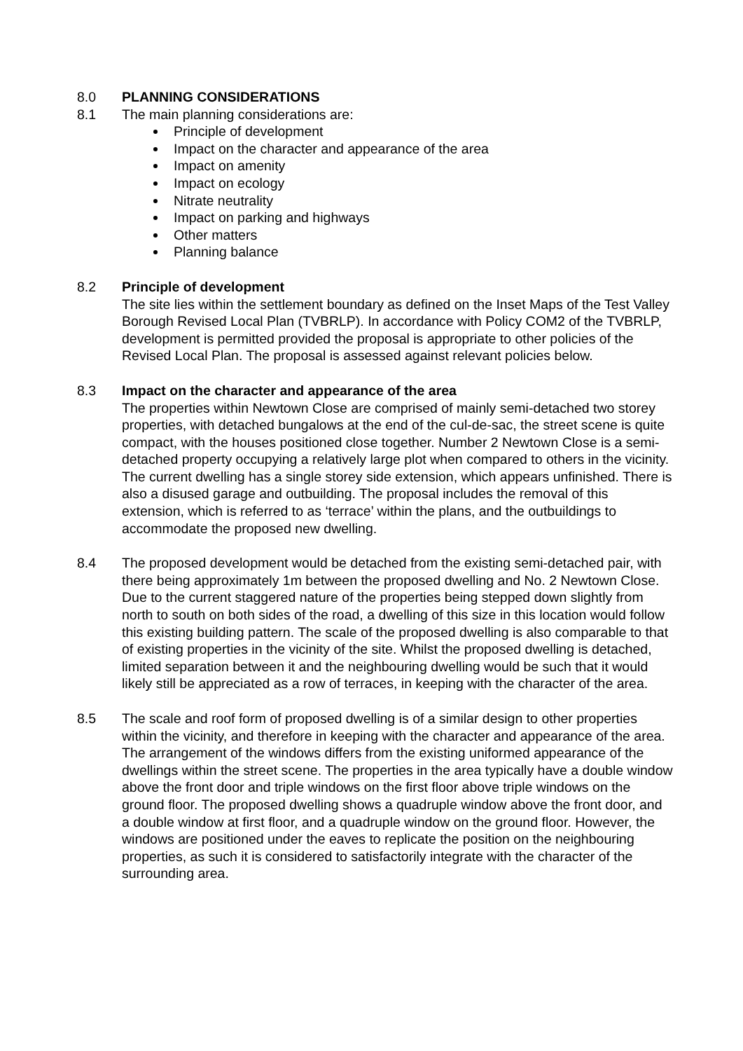8.0 PLANNING CONSIDERATIONS
8.1 The main planning considerations are:
Principle of development
Impact on the character and appearance of the area
Impact on amenity
Impact on ecology
Nitrate neutrality
Impact on parking and highways
Other matters
Planning balance
8.2 Principle of development
The site lies within the settlement boundary as defined on the Inset Maps of the Test Valley Borough Revised Local Plan (TVBRLP). In accordance with Policy COM2 of the TVBRLP, development is permitted provided the proposal is appropriate to other policies of the Revised Local Plan. The proposal is assessed against relevant policies below.
8.3 Impact on the character and appearance of the area
The properties within Newtown Close are comprised of mainly semi-detached two storey properties, with detached bungalows at the end of the cul-de-sac, the street scene is quite compact, with the houses positioned close together. Number 2 Newtown Close is a semi-detached property occupying a relatively large plot when compared to others in the vicinity. The current dwelling has a single storey side extension, which appears unfinished. There is also a disused garage and outbuilding. The proposal includes the removal of this extension, which is referred to as ‘terrace’ within the plans, and the outbuildings to accommodate the proposed new dwelling.
8.4 The proposed development would be detached from the existing semi-detached pair, with there being approximately 1m between the proposed dwelling and No. 2 Newtown Close. Due to the current staggered nature of the properties being stepped down slightly from north to south on both sides of the road, a dwelling of this size in this location would follow this existing building pattern. The scale of the proposed dwelling is also comparable to that of existing properties in the vicinity of the site. Whilst the proposed dwelling is detached, limited separation between it and the neighbouring dwelling would be such that it would likely still be appreciated as a row of terraces, in keeping with the character of the area.
8.5 The scale and roof form of proposed dwelling is of a similar design to other properties within the vicinity, and therefore in keeping with the character and appearance of the area. The arrangement of the windows differs from the existing uniformed appearance of the dwellings within the street scene. The properties in the area typically have a double window above the front door and triple windows on the first floor above triple windows on the ground floor. The proposed dwelling shows a quadruple window above the front door, and a double window at first floor, and a quadruple window on the ground floor. However, the windows are positioned under the eaves to replicate the position on the neighbouring properties, as such it is considered to satisfactorily integrate with the character of the surrounding area.